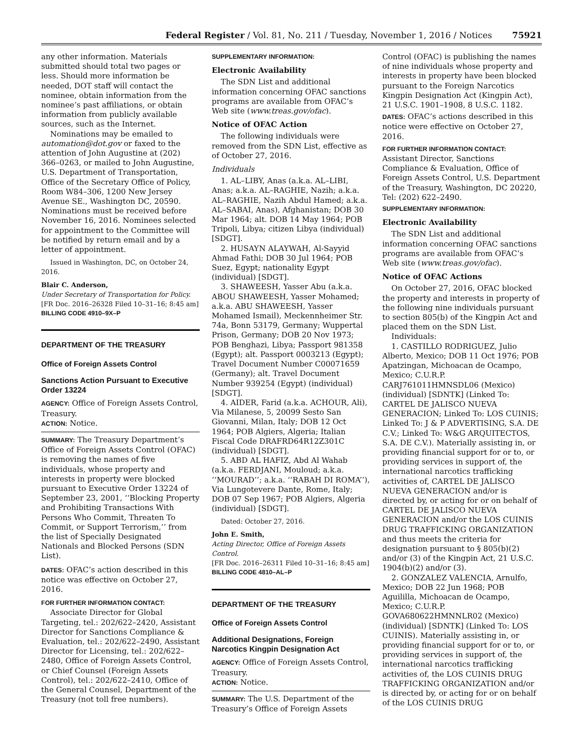Federal Register / Vol. 81, No. 211 / Tuesday, November 1, 2016 / Notices 75921
any other information. Materials submitted should total two pages or less. Should more information be needed, DOT staff will contact the nominee, obtain information from the nominee’s past affiliations, or obtain information from publicly available sources, such as the Internet.
Nominations may be emailed to automation@dot.gov or faxed to the attention of John Augustine at (202) 366–0263, or mailed to John Augustine, U.S. Department of Transportation, Office of the Secretary Office of Policy, Room W84–306, 1200 New Jersey Avenue SE., Washington DC, 20590. Nominations must be received before November 16, 2016. Nominees selected for appointment to the Committee will be notified by return email and by a letter of appointment.
Issued in Washington, DC, on October 24, 2016.
Blair C. Anderson,
Under Secretary of Transportation for Policy.
[FR Doc. 2016–26328 Filed 10–31–16; 8:45 am]
BILLING CODE 4910–9X–P
DEPARTMENT OF THE TREASURY
Office of Foreign Assets Control
Sanctions Action Pursuant to Executive Order 13224
AGENCY: Office of Foreign Assets Control, Treasury.
ACTION: Notice.
SUMMARY: The Treasury Department’s Office of Foreign Assets Control (OFAC) is removing the names of five individuals, whose property and interests in property were blocked pursuant to Executive Order 13224 of September 23, 2001, ‘‘Blocking Property and Prohibiting Transactions With Persons Who Commit, Threaten To Commit, or Support Terrorism,’’ from the list of Specially Designated Nationals and Blocked Persons (SDN List).
DATES: OFAC’s action described in this notice was effective on October 27, 2016.
FOR FURTHER INFORMATION CONTACT:
Associate Director for Global Targeting, tel.: 202/622–2420, Assistant Director for Sanctions Compliance & Evaluation, tel.: 202/622–2490, Assistant Director for Licensing, tel.: 202/622–2480, Office of Foreign Assets Control, or Chief Counsel (Foreign Assets Control), tel.: 202/622–2410, Office of the General Counsel, Department of the Treasury (not toll free numbers).
SUPPLEMENTARY INFORMATION:
Electronic Availability
The SDN List and additional information concerning OFAC sanctions programs are available from OFAC’s Web site (www.treas.gov/ofac).
Notice of OFAC Action
The following individuals were removed from the SDN List, effective as of October 27, 2016.
Individuals
1. AL–LIBY, Anas (a.k.a. AL–LIBI, Anas; a.k.a. AL–RAGHIE, Nazih; a.k.a. AL–RAGHIE, Nazih Abdul Hamed; a.k.a. AL–SABAI, Anas), Afghanistan; DOB 30 Mar 1964; alt. DOB 14 May 1964; POB Tripoli, Libya; citizen Libya (individual) [SDGT].
2. HUSAYN ALAYWAH, Al-Sayyid Ahmad Fathi; DOB 30 Jul 1964; POB Suez, Egypt; nationality Egypt (individual) [SDGT].
3. SHAWEESH, Yasser Abu (a.k.a. ABOU SHAWEESH, Yasser Mohamed; a.k.a. ABU SHAWEESH, Yasser Mohamed Ismail), Meckennheimer Str. 74a, Bonn 53179, Germany; Wuppertal Prison, Germany; DOB 20 Nov 1973; POB Benghazi, Libya; Passport 981358 (Egypt); alt. Passport 0003213 (Egypt); Travel Document Number C00071659 (Germany); alt. Travel Document Number 939254 (Egypt) (individual) [SDGT].
4. AIDER, Farid (a.k.a. ACHOUR, Ali), Via Milanese, 5, 20099 Sesto San Giovanni, Milan, Italy; DOB 12 Oct 1964; POB Algiers, Algeria; Italian Fiscal Code DRAFRD64R12Z301C (individual) [SDGT].
5. ABD AL HAFIZ, Abd Al Wahab (a.k.a. FERDJANI, Mouloud; a.k.a. ‘‘MOURAD’’; a.k.a. ‘‘RABAH DI ROMA’’), Via Lungotevere Dante, Rome, Italy; DOB 07 Sep 1967; POB Algiers, Algeria (individual) [SDGT].
Dated: October 27, 2016.
John E. Smith,
Acting Director, Office of Foreign Assets Control.
[FR Doc. 2016–26311 Filed 10–31–16; 8:45 am]
BILLING CODE 4810–AL–P
DEPARTMENT OF THE TREASURY
Office of Foreign Assets Control
Additional Designations, Foreign Narcotics Kingpin Designation Act
AGENCY: Office of Foreign Assets Control, Treasury.
ACTION: Notice.
SUMMARY: The U.S. Department of the Treasury’s Office of Foreign Assets
Control (OFAC) is publishing the names of nine individuals whose property and interests in property have been blocked pursuant to the Foreign Narcotics Kingpin Designation Act (Kingpin Act), 21 U.S.C. 1901–1908, 8 U.S.C. 1182.
DATES: OFAC’s actions described in this notice were effective on October 27, 2016.
FOR FURTHER INFORMATION CONTACT:
Assistant Director, Sanctions Compliance & Evaluation, Office of Foreign Assets Control, U.S. Department of the Treasury, Washington, DC 20220, Tel: (202) 622–2490.
SUPPLEMENTARY INFORMATION:
Electronic Availability
The SDN List and additional information concerning OFAC sanctions programs are available from OFAC’s Web site (www.treas.gov/ofac).
Notice of OFAC Actions
On October 27, 2016, OFAC blocked the property and interests in property of the following nine individuals pursuant to section 805(b) of the Kingpin Act and placed them on the SDN List.
Individuals:
1. CASTILLO RODRIGUEZ, Julio Alberto, Mexico; DOB 11 Oct 1976; POB Apatzingan, Michoacan de Ocampo, Mexico; C.U.R.P. CARJ761011HMNSDL06 (Mexico) (individual) [SDNTK] (Linked To: CARTEL DE JALISCO NUEVA GENERACION; Linked To: LOS CUINIS; Linked To: J & P ADVERTISING, S.A. DE C.V.; Linked To: W&G ARQUITECTOS, S.A. DE C.V.). Materially assisting in, or providing financial support for or to, or providing services in support of, the international narcotics trafficking activities of, CARTEL DE JALISCO NUEVA GENERACION and/or is directed by, or acting for or on behalf of CARTEL DE JALISCO NUEVA GENERACION and/or the LOS CUINIS DRUG TRAFFICKING ORGANIZATION and thus meets the criteria for designation pursuant to § 805(b)(2) and/or (3) of the Kingpin Act, 21 U.S.C. 1904(b)(2) and/or (3).
2. GONZALEZ VALENCIA, Arnulfo, Mexico; DOB 22 Jun 1968; POB Aguililla, Michoacan de Ocampo, Mexico; C.U.R.P. GOVA680622HMNNLR02 (Mexico) (individual) [SDNTK] (Linked To: LOS CUINIS). Materially assisting in, or providing financial support for or to, or providing services in support of, the international narcotics trafficking activities of, the LOS CUINIS DRUG TRAFFICKING ORGANIZATION and/or is directed by, or acting for or on behalf of the LOS CUINIS DRUG